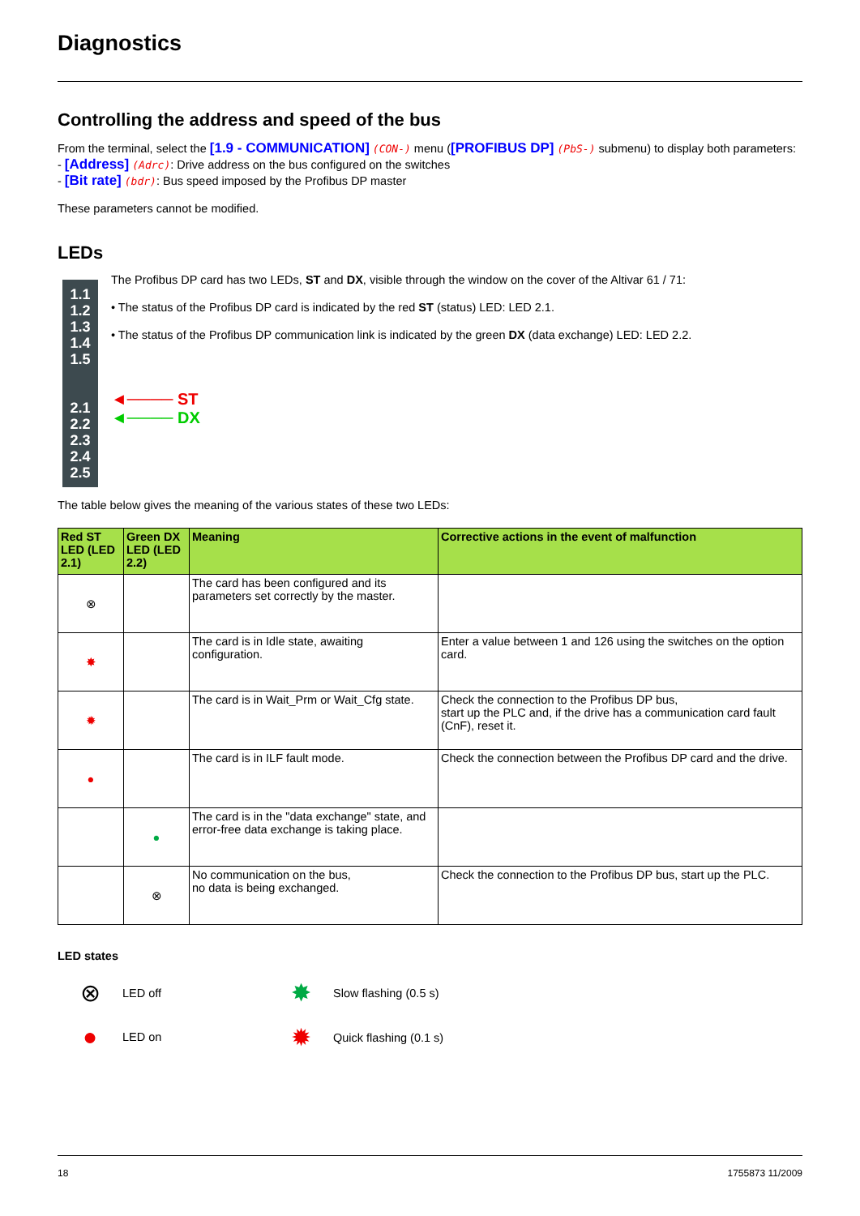Diagnostics
Controlling the address and speed of the bus
From the terminal, select the [1.9 - COMMUNICATION] (CON-) menu ([PROFIBUS DP] (PbS-) submenu) to display both parameters:
- [Address] (Adrc): Drive address on the bus configured on the switches
- [Bit rate] (bdr): Bus speed imposed by the Profibus DP master
These parameters cannot be modified.
LEDs
1.1
1.2
1.3
1.4
1.5
2.1
2.2
2.3
2.4
2.5
The Profibus DP card has two LEDs, ST and DX, visible through the window on the cover of the Altivar 61 / 71:
• The status of the Profibus DP card is indicated by the red ST (status) LED: LED 2.1.
• The status of the Profibus DP communication link is indicated by the green DX (data exchange) LED: LED 2.2.
◄──── ST
◄──── DX
The table below gives the meaning of the various states of these two LEDs:
| Red ST LED (LED 2.1) | Green DX LED (LED 2.2) | Meaning | Corrective actions in the event of malfunction |
| --- | --- | --- | --- |
| ⊗ | | The card has been configured and its parameters set correctly by the master. | |
| ✸ | | The card is in Idle state, awaiting configuration. | Enter a value between 1 and 126 using the switches on the option card. |
| ✹ | | The card is in Wait_Prm or Wait_Cfg state. | Check the connection to the Profibus DP bus, start up the PLC and, if the drive has a communication card fault (CnF), reset it. |
| ● | | The card is in ILF fault mode. | Check the connection between the Profibus DP card and the drive. |
| | ● | The card is in the "data exchange" state, and error-free data exchange is taking place. | |
| | ⊗ | No communication on the bus, no data is being exchanged. | Check the connection to the Profibus DP bus, start up the PLC. |
LED states
⊗ LED off
● LED on
✸ Slow flashing (0.5 s)
✹ Quick flashing (0.1 s)
18 1755873 11/2009